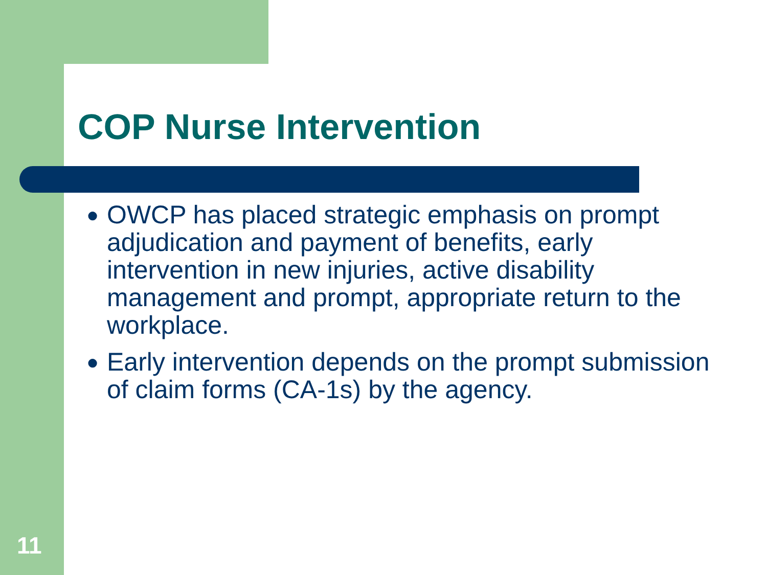COP Nurse Intervention
● OWCP has placed strategic emphasis on prompt adjudication and payment of benefits, early intervention in new injuries, active disability management and prompt, appropriate return to the workplace.
● Early intervention depends on the prompt submission of claim forms (CA-1s) by the agency.
11